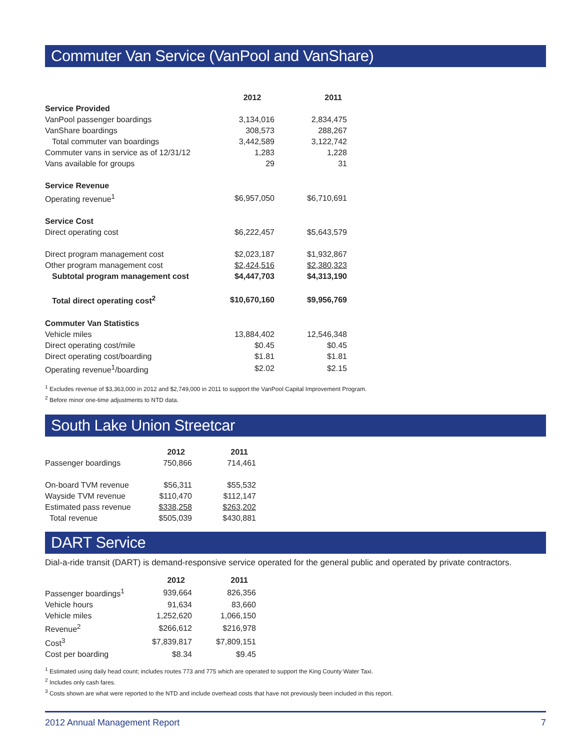Commuter Van Service (VanPool and VanShare)
| | 2012 | 2011 |
| --- | --- | --- |
| Service Provided | | |
| VanPool passenger boardings | 3,134,016 | 2,834,475 |
| VanShare boardings | 308,573 | 288,267 |
| Total commuter van boardings | 3,442,589 | 3,122,742 |
| Commuter vans in service as of 12/31/12 | 1,283 | 1,228 |
| Vans available for groups | 29 | 31 |
| Service Revenue | | |
| Operating revenue<sup>1</sup> | $6,957,050 | $6,710,691 |
| Service Cost | | |
| Direct operating cost | $6,222,457 | $5,643,579 |
| Direct program management cost | $2,023,187 | $1,932,867 |
| Other program management cost | $2,424,516 | $2,380,323 |
| Subtotal program management cost | $4,447,703 | $4,313,190 |
| Total direct operating cost<sup>2</sup> | $10,670,160 | $9,956,769 |
| Commuter Van Statistics | | |
| Vehicle miles | 13,884,402 | 12,546,348 |
| Direct operating cost/mile | $0.45 | $0.45 |
| Direct operating cost/boarding | $1.81 | $1.81 |
| Operating revenue<sup>1</sup>/boarding | $2.02 | $2.15 |
<sup>1</sup> Excludes revenue of $3,363,000 in 2012 and $2,749,000 in 2011 to support the VanPool Capital Improvement Program.
<sup>2</sup> Before minor one-time adjustments to NTD data.
South Lake Union Streetcar
| | 2012 | 2011 |
| --- | --- | --- |
| Passenger boardings | 750,866 | 714,461 |
| On-board TVM revenue | $56,311 | $55,532 |
| Wayside TVM revenue | $110,470 | $112,147 |
| Estimated pass revenue | $338,258 | $263,202 |
| Total revenue | $505,039 | $430,881 |
DART Service
Dial-a-ride transit (DART) is demand-responsive service operated for the general public and operated by private contractors.
| | 2012 | 2011 |
| --- | --- | --- |
| Passenger boardings<sup>1</sup> | 939,664 | 826,356 |
| Vehicle hours | 91,634 | 83,660 |
| Vehicle miles | 1,252,620 | 1,066,150 |
| Revenue<sup>2</sup> | $266,612 | $216,978 |
| Cost<sup>3</sup> | $7,839,817 | $7,809,151 |
| Cost per boarding | $8.34 | $9.45 |
<sup>1</sup> Estimated using daily head count; includes routes 773 and 775 which are operated to support the King County Water Taxi.
<sup>2</sup> Includes only cash fares.
<sup>3</sup> Costs shown are what were reported to the NTD and include overhead costs that have not previously been included in this report.
2012 Annual Management Report 7